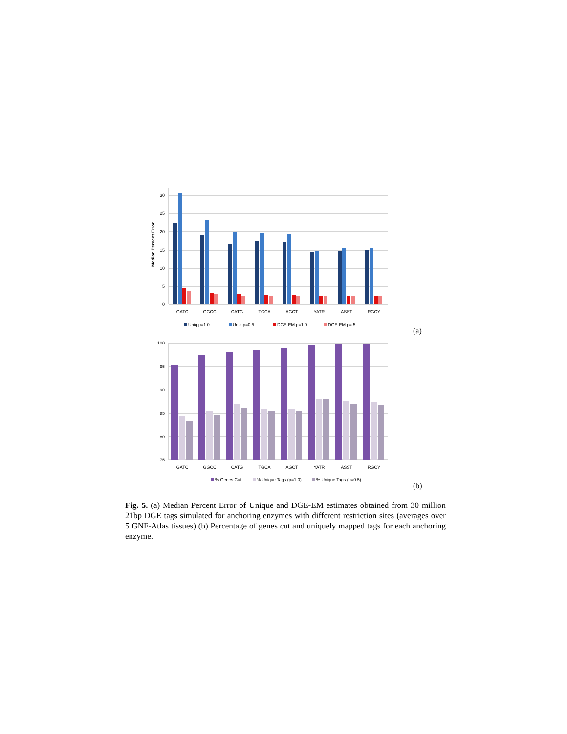30
25
20
15
10
5
0
Median Percent Error
GATC
GGCC
CATG
TGCA
AGCT
YATR
ASST
RGCY
Uniq p=1.0
Uniq p=0.5
DGE-EM p=1.0
DGE-EM p=.5
(a)
100
95
90
85
80
75
GATC
GGCC
CATG
TGCA
AGCT
YATR
ASST
RGCY
% Genes Cut
% Unique Tags (p=1.0)
% Unique Tags (p=0.5)
(b)
Fig. 5. (a) Median Percent Error of Unique and DGE-EM estimates obtained from 30 million 21bp DGE tags simulated for anchoring enzymes with different restriction sites (averages over 5 GNF-Atlas tissues) (b) Percentage of genes cut and uniquely mapped tags for each anchoring enzyme.